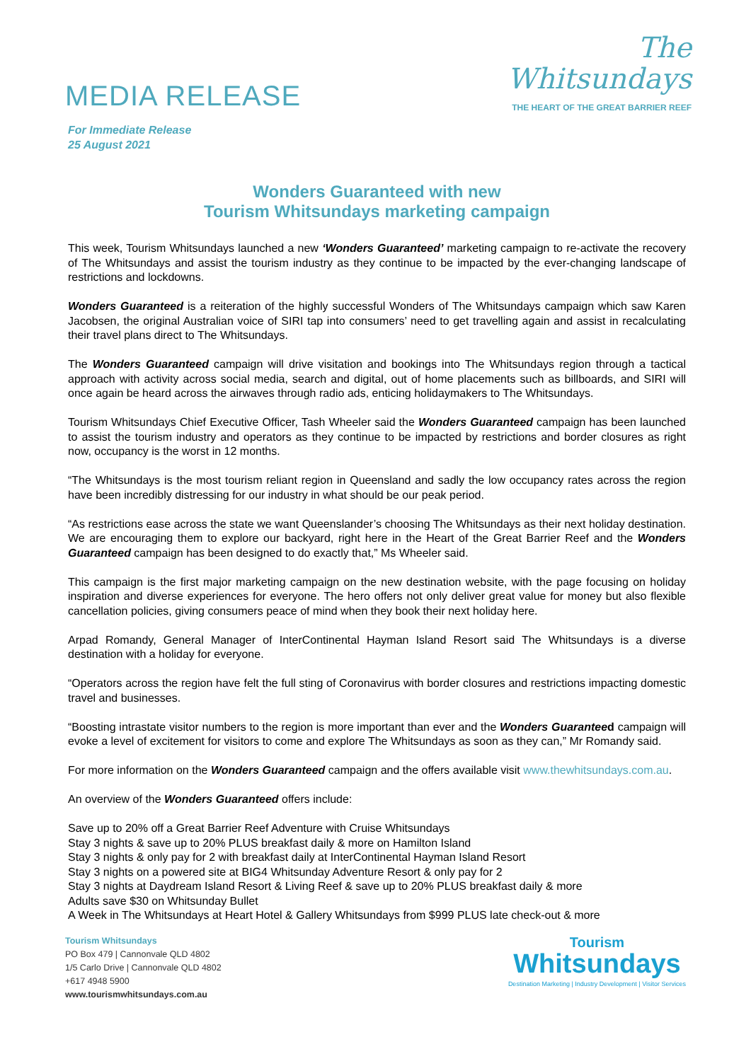MEDIA RELEASE
The
Whitsundays
THE HEART OF THE GREAT BARRIER REEF
For Immediate Release
25 August 2021
Wonders Guaranteed with new
Tourism Whitsundays marketing campaign
This week, Tourism Whitsundays launched a new ‘Wonders Guaranteed’ marketing campaign to re-activate the recovery of The Whitsundays and assist the tourism industry as they continue to be impacted by the ever-changing landscape of restrictions and lockdowns.
Wonders Guaranteed is a reiteration of the highly successful Wonders of The Whitsundays campaign which saw Karen Jacobsen, the original Australian voice of SIRI tap into consumers’ need to get travelling again and assist in recalculating their travel plans direct to The Whitsundays.
The Wonders Guaranteed campaign will drive visitation and bookings into The Whitsundays region through a tactical approach with activity across social media, search and digital, out of home placements such as billboards, and SIRI will once again be heard across the airwaves through radio ads, enticing holidaymakers to The Whitsundays.
Tourism Whitsundays Chief Executive Officer, Tash Wheeler said the Wonders Guaranteed campaign has been launched to assist the tourism industry and operators as they continue to be impacted by restrictions and border closures as right now, occupancy is the worst in 12 months.
“The Whitsundays is the most tourism reliant region in Queensland and sadly the low occupancy rates across the region have been incredibly distressing for our industry in what should be our peak period.
“As restrictions ease across the state we want Queenslander’s choosing The Whitsundays as their next holiday destination. We are encouraging them to explore our backyard, right here in the Heart of the Great Barrier Reef and the Wonders Guaranteed campaign has been designed to do exactly that,” Ms Wheeler said.
This campaign is the first major marketing campaign on the new destination website, with the page focusing on holiday inspiration and diverse experiences for everyone. The hero offers not only deliver great value for money but also flexible cancellation policies, giving consumers peace of mind when they book their next holiday here.
Arpad Romandy, General Manager of InterContinental Hayman Island Resort said The Whitsundays is a diverse destination with a holiday for everyone.
“Operators across the region have felt the full sting of Coronavirus with border closures and restrictions impacting domestic travel and businesses.
“Boosting intrastate visitor numbers to the region is more important than ever and the Wonders Guaranteed campaign will evoke a level of excitement for visitors to come and explore The Whitsundays as soon as they can,” Mr Romandy said.
For more information on the Wonders Guaranteed campaign and the offers available visit www.thewhitsundays.com.au.
An overview of the Wonders Guaranteed offers include:
Save up to 20% off a Great Barrier Reef Adventure with Cruise Whitsundays
Stay 3 nights & save up to 20% PLUS breakfast daily & more on Hamilton Island
Stay 3 nights & only pay for 2 with breakfast daily at InterContinental Hayman Island Resort
Stay 3 nights on a powered site at BIG4 Whitsunday Adventure Resort & only pay for 2
Stay 3 nights at Daydream Island Resort & Living Reef & save up to 20% PLUS breakfast daily & more
Adults save $30 on Whitsunday Bullet
A Week in The Whitsundays at Heart Hotel & Gallery Whitsundays from $999 PLUS late check-out & more
Tourism Whitsundays
PO Box 479 | Cannonvale QLD 4802
1/5 Carlo Drive | Cannonvale QLD 4802
+617 4948 5900
www.tourismwhitsundays.com.au
Tourism
Whitsundays
Destination Marketing | Industry Development | Visitor Services